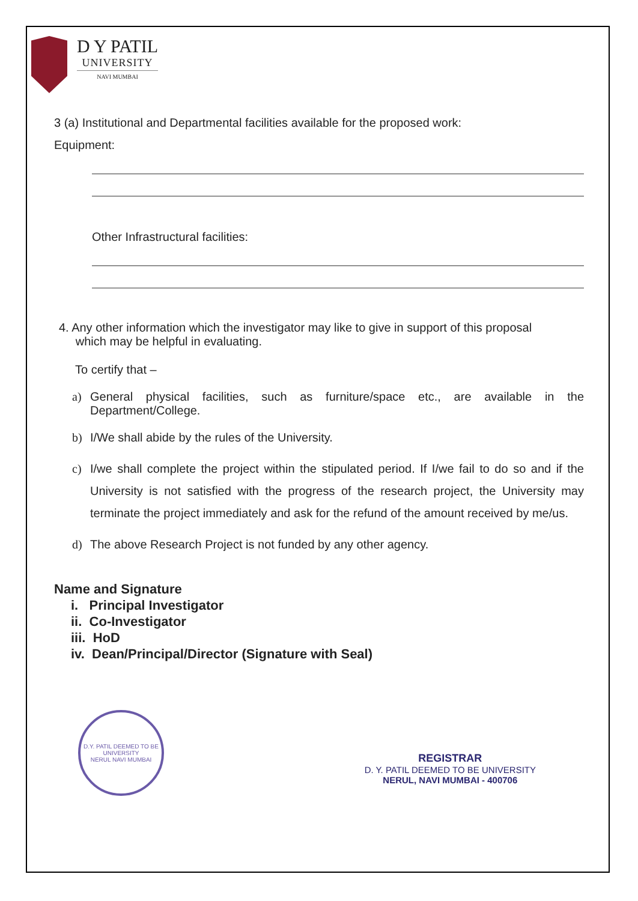D Y PATIL
UNIVERSITY
NAVI MUMBAI
3 (a) Institutional and Departmental facilities available for the proposed work:
Equipment:
Other Infrastructural facilities:
4. Any other information which the investigator may like to give in support of this proposal
which may be helpful in evaluating.
To certify that –
a) General physical facilities, such as furniture/space etc., are available in the Department/College.
b) I/We shall abide by the rules of the University.
c) I/we shall complete the project within the stipulated period. If I/we fail to do so and if the University is not satisfied with the progress of the research project, the University may terminate the project immediately and ask for the refund of the amount received by me/us.
d) The above Research Project is not funded by any other agency.
Name and Signature
i. Principal Investigator
ii. Co-Investigator
iii. HoD
iv. Dean/Principal/Director (Signature with Seal)
D.Y. PATIL DEEMED TO BE UNIVERSITY
NERUL NAVI MUMBAI
REGISTRAR
D. Y. PATIL DEEMED TO BE UNIVERSITY
NERUL, NAVI MUMBAI - 400706